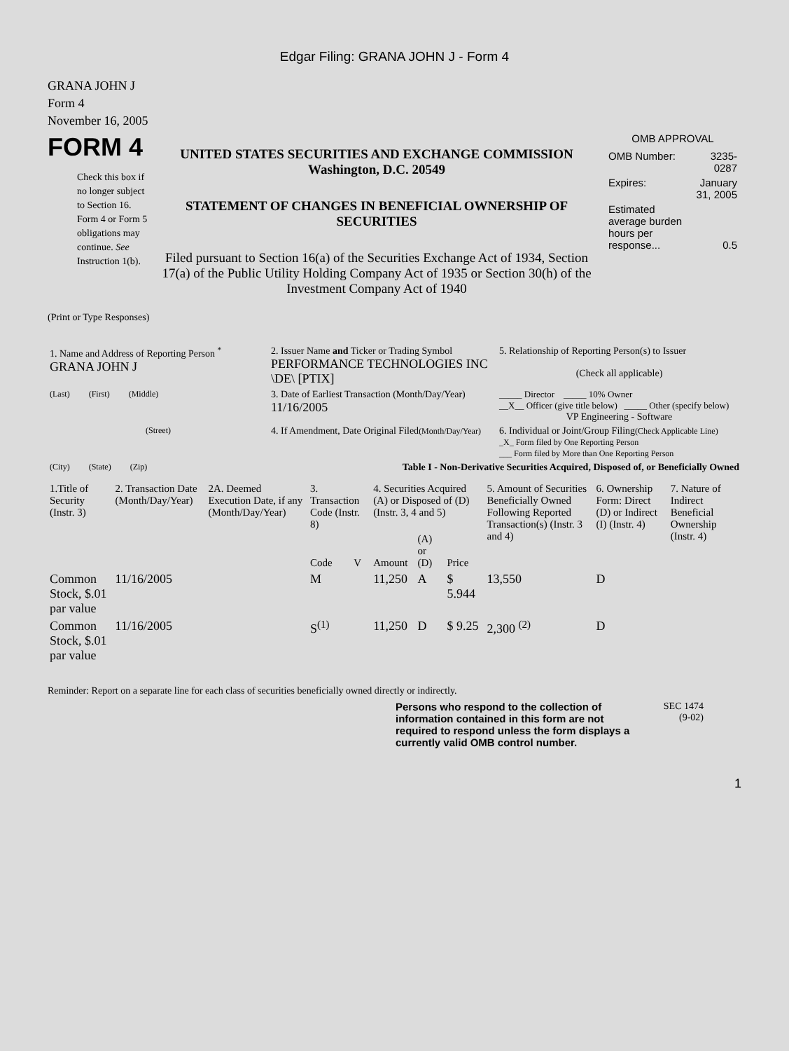Edgar Filing: GRANA JOHN J - Form 4
GRANA JOHN J
Form 4
November 16, 2005
FORM 4
Check this box if no longer subject to Section 16. Form 4 or Form 5 obligations may continue. See Instruction 1(b).
UNITED STATES SECURITIES AND EXCHANGE COMMISSION
Washington, D.C. 20549
STATEMENT OF CHANGES IN BENEFICIAL OWNERSHIP OF SECURITIES
Filed pursuant to Section 16(a) of the Securities Exchange Act of 1934, Section 17(a) of the Public Utility Holding Company Act of 1935 or Section 30(h) of the Investment Company Act of 1940
OMB APPROVAL
| OMB Number: | 3235-0287 |
| Expires: | January 31, 2005 |
| Estimated average burden hours per response... | 0.5 |
(Print or Type Responses)
| 1. Name and Address of Reporting Person <sup>*</sup> GRANA JOHN J | 2. Issuer Name and Ticker or Trading Symbol PERFORMANCE TECHNOLOGIES INC \DE\ [PTIX] | 5. Relationship of Reporting Person(s) to Issuer (Check all applicable) |
| (Last) (First) (Middle) | 3. Date of Earliest Transaction (Month/Day/Year) 11/16/2005 | _____ Director _____ 10% Owner __X__ Officer (give title below) _____ Other (specify below) VP Engineering - Software |
| (Street) | 4. If Amendment, Date Original Filed (Month/Day/Year) | 6. Individual or Joint/Group Filing (Check Applicable Line) _X_ Form filed by One Reporting Person ___ Form filed by More than One Reporting Person |
| (City) (State) (Zip) | Table I - Non-Derivative Securities Acquired, Disposed of, or Beneficially Owned | |
| 1.Title of Security (Instr. 3) | 2. Transaction Date (Month/Day/Year) | 2A. Deemed Execution Date, if any (Month/Day/Year) | 3. Transaction Code (Instr. 8) | | 4. Securities Acquired (A) or Disposed of (D) (Instr. 3, 4 and 5) | | | 5. Amount of Securities Beneficially Owned Following Reported Transaction(s) (Instr. 3 and 4) | 6. Ownership Form: Direct (D) or Indirect (I) (Instr. 4) | 7. Nature of Indirect Beneficial Ownership (Instr. 4) |
| --- | --- | --- | --- | --- | --- | --- | --- | --- | --- | --- |
| | | | Code | V | Amount | (A) or (D) | Price | | | |
| Common Stock, $.01 par value | 11/16/2005 | | M | | 11,250 | A | $ 5.944 | 13,550 | D | |
| Common Stock, $.01 par value | 11/16/2005 | | S<sup>(1)</sup> | | 11,250 | D | $ 9.25 | 2,300 <sup>(2)</sup> | D | |
Reminder: Report on a separate line for each class of securities beneficially owned directly or indirectly.
Persons who respond to the collection of information contained in this form are not required to respond unless the form displays a currently valid OMB control number.
SEC 1474
(9-02)
1